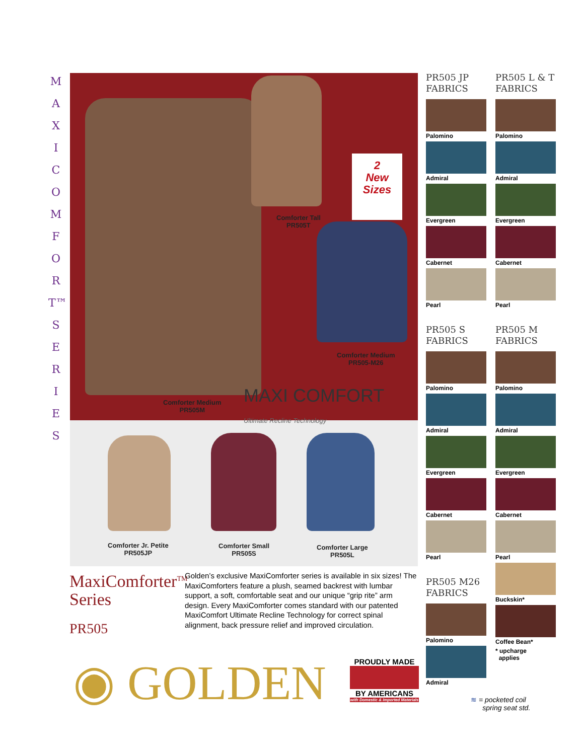M A X I C O M F O R T™ S E R I E S
2
New
Sizes
Comforter Tall
PR505T
Comforter Medium
PR505-M26
Comforter Medium
PR505M
MAXI COMFORT
Ultimate Recline Technology
Comforter Jr. Petite
PR505JP
Comforter Small
PR505S
Comforter Large
PR505L
MaxiComforter<sup>TM</sup>
Series
PR505
Golden’s exclusive MaxiComforter series is available in six sizes! The MaxiComforters feature a plush, seamed backrest with lumbar support, a soft, comfortable seat and our unique “grip rite” arm design. Every MaxiComforter comes standard with our patented MaxiComfort Ultimate Recline Technology for correct spinal alignment, back pressure relief and improved circulation.
◉ GOLDEN
PROUDLY MADE
BY AMERICANS
with Domestic & Imported Materials
PR505 JP FABRICS
Palomino
Admiral
Evergreen
Cabernet
Pearl
PR505 L & T FABRICS
Palomino
Admiral
Evergreen
Cabernet
Pearl
PR505 S FABRICS
Palomino
Admiral
Evergreen
Cabernet
Pearl
PR505 M FABRICS
Palomino
Admiral
Evergreen
Cabernet
Pearl
Buckskin*
Coffee Bean*
* upcharge
applies
PR505 M26 FABRICS
Palomino
Admiral
≋ = pocketed coil
spring seat std.